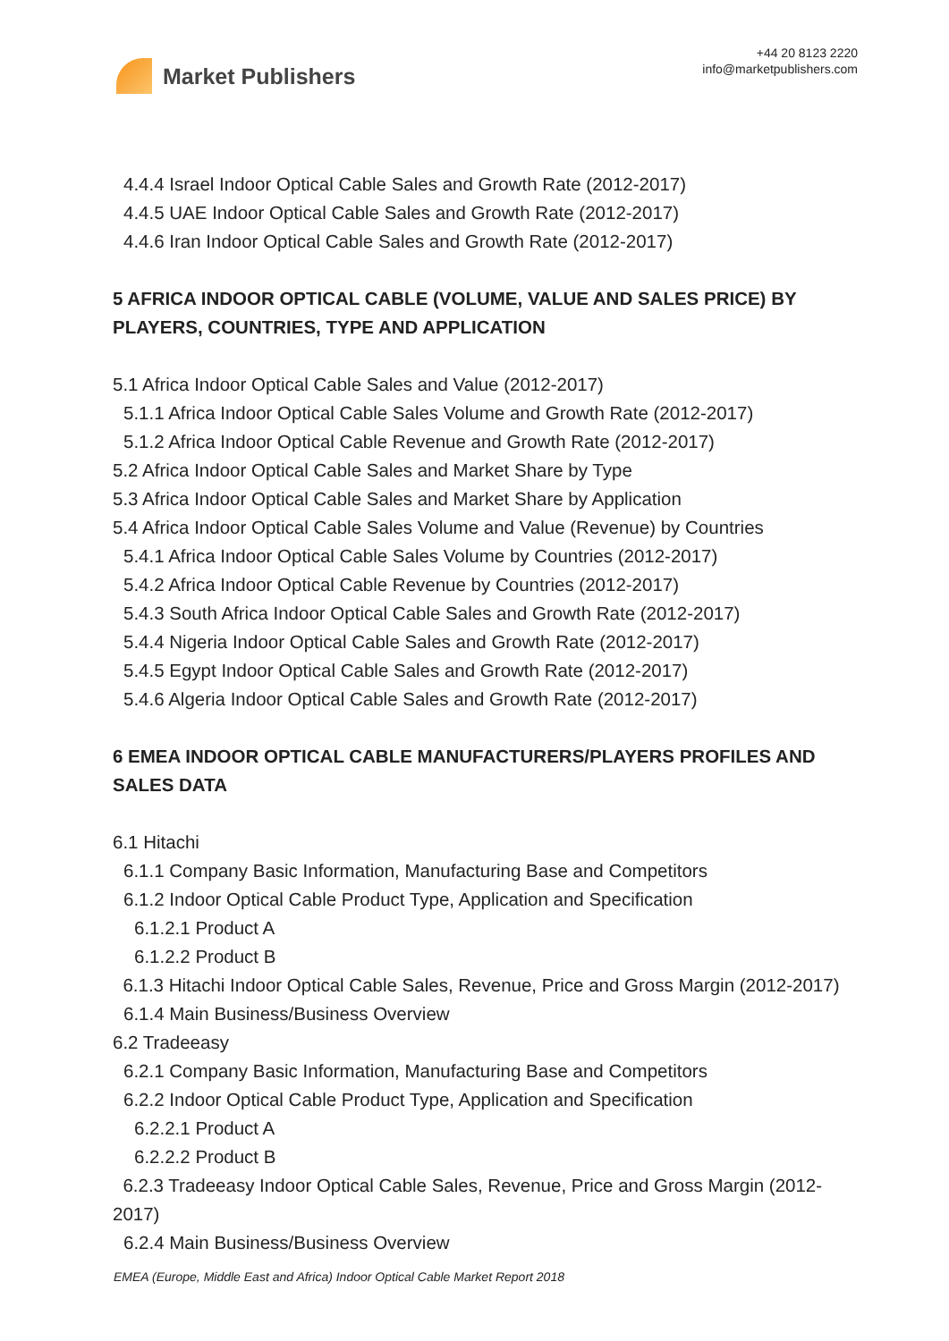Market Publishers
+44 20 8123 2220
info@marketpublishers.com
4.4.4 Israel Indoor Optical Cable Sales and Growth Rate (2012-2017)
4.4.5 UAE Indoor Optical Cable Sales and Growth Rate (2012-2017)
4.4.6 Iran Indoor Optical Cable Sales and Growth Rate (2012-2017)
5 AFRICA INDOOR OPTICAL CABLE (VOLUME, VALUE AND SALES PRICE) BY PLAYERS, COUNTRIES, TYPE AND APPLICATION
5.1 Africa Indoor Optical Cable Sales and Value (2012-2017)
5.1.1 Africa Indoor Optical Cable Sales Volume and Growth Rate (2012-2017)
5.1.2 Africa Indoor Optical Cable Revenue and Growth Rate (2012-2017)
5.2 Africa Indoor Optical Cable Sales and Market Share by Type
5.3 Africa Indoor Optical Cable Sales and Market Share by Application
5.4 Africa Indoor Optical Cable Sales Volume and Value (Revenue) by Countries
5.4.1 Africa Indoor Optical Cable Sales Volume by Countries (2012-2017)
5.4.2 Africa Indoor Optical Cable Revenue by Countries (2012-2017)
5.4.3 South Africa Indoor Optical Cable Sales and Growth Rate (2012-2017)
5.4.4 Nigeria Indoor Optical Cable Sales and Growth Rate (2012-2017)
5.4.5 Egypt Indoor Optical Cable Sales and Growth Rate (2012-2017)
5.4.6 Algeria Indoor Optical Cable Sales and Growth Rate (2012-2017)
6 EMEA INDOOR OPTICAL CABLE MANUFACTURERS/PLAYERS PROFILES AND SALES DATA
6.1 Hitachi
6.1.1 Company Basic Information, Manufacturing Base and Competitors
6.1.2 Indoor Optical Cable Product Type, Application and Specification
6.1.2.1 Product A
6.1.2.2 Product B
6.1.3 Hitachi Indoor Optical Cable Sales, Revenue, Price and Gross Margin (2012-2017)
6.1.4 Main Business/Business Overview
6.2 Tradeeasy
6.2.1 Company Basic Information, Manufacturing Base and Competitors
6.2.2 Indoor Optical Cable Product Type, Application and Specification
6.2.2.1 Product A
6.2.2.2 Product B
6.2.3 Tradeeasy Indoor Optical Cable Sales, Revenue, Price and Gross Margin (2012-2017)
6.2.4 Main Business/Business Overview
EMEA (Europe, Middle East and Africa) Indoor Optical Cable Market Report 2018